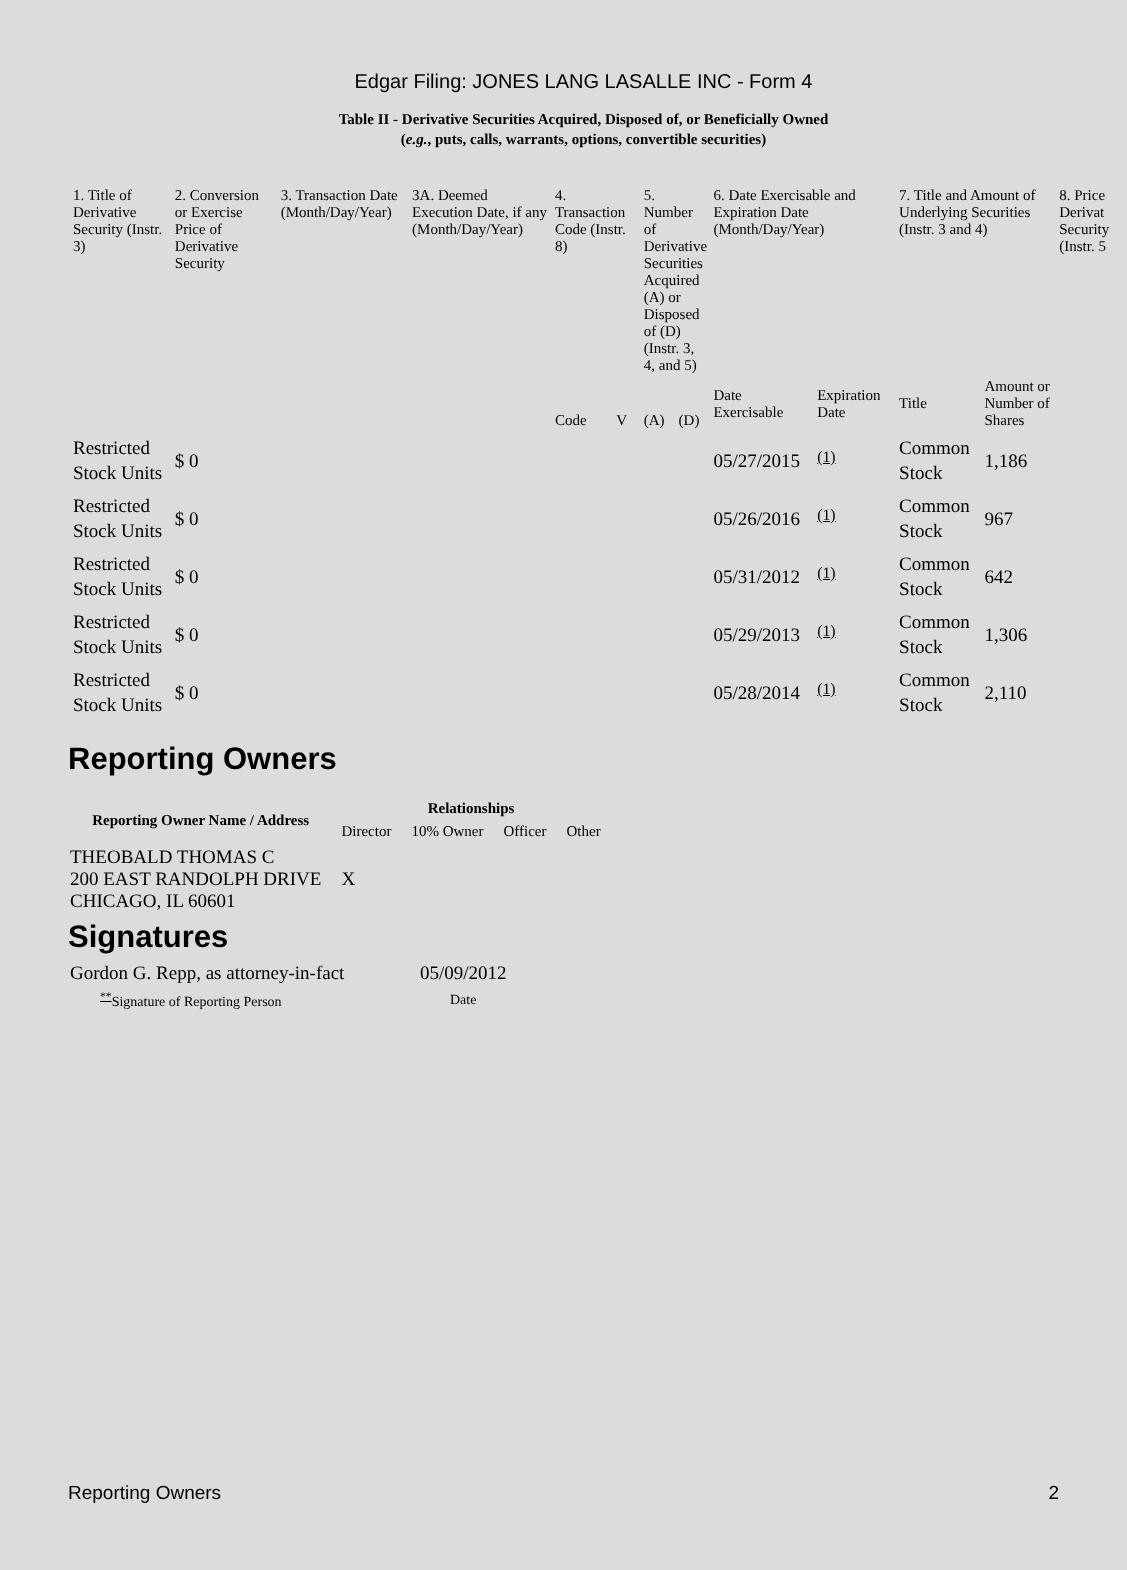Edgar Filing: JONES LANG LASALLE INC - Form 4
Table II - Derivative Securities Acquired, Disposed of, or Beneficially Owned
(e.g., puts, calls, warrants, options, convertible securities)
| 1. Title of Derivative Security (Instr. 3) | 2. Conversion or Exercise Price of Derivative Security | 3. Transaction Date (Month/Day/Year) | 3A. Deemed Execution Date, if any (Month/Day/Year) | 4. Transaction Code (Instr. 8) | | 5. Number of Derivative Securities Acquired (A) or Disposed of (D) (Instr. 3, 4, and 5) | | 6. Date Exercisable and Expiration Date (Month/Day/Year) | | 7. Title and Amount of Underlying Securities (Instr. 3 and 4) | | 8. Price Derivat Security (Instr. 5 |
| --- | --- | --- | --- | --- | --- | --- | --- | --- | --- | --- | --- | --- |
| | | | | Code | V | (A) | (D) | Date Exercisable | Expiration Date | Title | Amount or Number of Shares | |
| Restricted Stock Units | $ 0 | | | | | | | 05/27/2015 | <sup>(1)</sup> | Common Stock | 1,186 | |
| Restricted Stock Units | $ 0 | | | | | | | 05/26/2016 | <sup>(1)</sup> | Common Stock | 967 | |
| Restricted Stock Units | $ 0 | | | | | | | 05/31/2012 | <sup>(1)</sup> | Common Stock | 642 | |
| Restricted Stock Units | $ 0 | | | | | | | 05/29/2013 | <sup>(1)</sup> | Common Stock | 1,306 | |
| Restricted Stock Units | $ 0 | | | | | | | 05/28/2014 | <sup>(1)</sup> | Common Stock | 2,110 | |
Reporting Owners
| Reporting Owner Name / Address | Relationships | | | |
| --- | --- | --- | --- | --- |
| | Director | 10% Owner | Officer | Other |
| THEOBALD THOMAS C 200 EAST RANDOLPH DRIVE CHICAGO, IL 60601 | X | | | |
Signatures
| Gordon G. Repp, as attorney-in-fact | 05/09/2012 |
| <sup>**</sup> Signature of Reporting Person | Date |
Reporting Owners 2